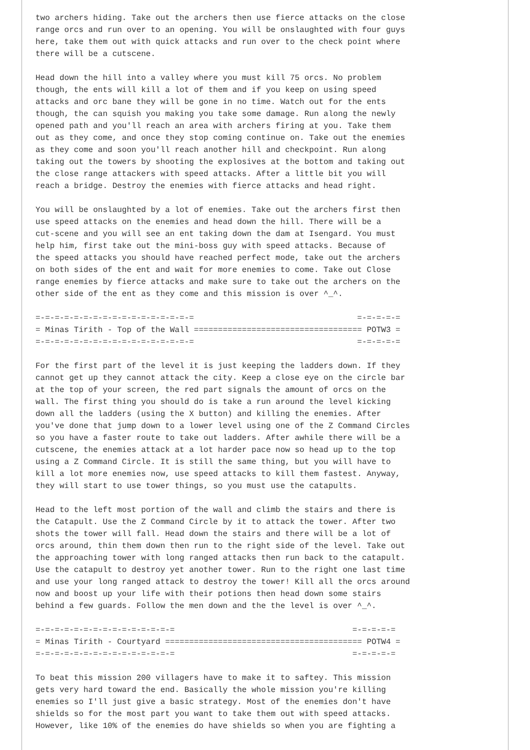two archers hiding. Take out the archers then use fierce attacks on the close
range orcs and run over to an opening. You will be onslaughted with four guys
here, take them out with quick attacks and run over to the check point where
there will be a cutscene.

Head down the hill into a valley where you must kill 75 orcs. No problem
though, the ents will kill a lot of them and if you keep on using speed
attacks and orc bane they will be gone in no time. Watch out for the ents
though, the can squish you making you take some damage. Run along the newly
opened path and you'll reach an area with archers firing at you. Take them
out as they come, and once they stop coming continue on. Take out the enemies
as they come and soon you'll reach another hill and checkpoint. Run along
taking out the towers by shooting the explosives at the bottom and taking out
the close range attackers with speed attacks. After a little bit you will
reach a bridge. Destroy the enemies with fierce attacks and head right.

You will be onslaughted by a lot of enemies. Take out the archers first then
use speed attacks on the enemies and head down the hill. There will be a
cut-scene and you will see an ent taking down the dam at Isengard. You must
help him, first take out the mini-boss guy with speed attacks. Because of
the speed attacks you should have reached perfect mode, take out the archers
on both sides of the ent and wait for more enemies to come. Take out Close
range enemies by fierce attacks and make sure to take out the archers on the
other side of the ent as they come and this mission is over ^_^.

=-=-=-=-=-=-=-=-=-=-=-=-=-=-=-=-=                                  =-=-=-=-=
= Minas Tirith - Top of the Wall =================================== POTW3 =
=-=-=-=-=-=-=-=-=-=-=-=-=-=-=-=-=                                  =-=-=-=-=

For the first part of the level it is just keeping the ladders down. If they
cannot get up they cannot attack the city. Keep a close eye on the circle bar
at the top of your screen, the red part signals the amount of orcs on the
wall. The first thing you should do is take a run around the level kicking
down all the ladders (using the X button) and killing the enemies. After
you've done that jump down to a lower level using one of the Z Command Circles
so you have a faster route to take out ladders. After awhile there will be a
cutscene, the enemies attack at a lot harder pace now so head up to the top
using a Z Command Circle. It is still the same thing, but you will have to
kill a lot more enemies now, use speed attacks to kill them fastest. Anyway,
they will start to use tower things, so you must use the catapults.

Head to the left most portion of the wall and climb the stairs and there is
the Catapult. Use the Z Command Circle by it to attack the tower. After two
shots the tower will fall. Head down the stairs and there will be a lot of
orcs around, thin them down then run to the right side of the level. Take out
the approaching tower with long ranged attacks then run back to the catapult.
Use the catapult to destroy yet another tower. Run to the right one last time
and use your long ranged attack to destroy the tower! Kill all the orcs around
now and boost up your life with their potions then head down some stairs
behind a few guards. Follow the men down and the the level is over ^_^.

=-=-=-=-=-=-=-=-=-=-=-=-=-=-=                                     =-=-=-=-=
= Minas Tirith - Courtyard ========================================= POTW4 =
=-=-=-=-=-=-=-=-=-=-=-=-=-=-=                                     =-=-=-=-=

To beat this mission 200 villagers have to make it to saftey. This mission
gets very hard toward the end. Basically the whole mission you're killing
enemies so I'll just give a basic strategy. Most of the enemies don't have
shields so for the most part you want to take them out with speed attacks.
However, like 10% of the enemies do have shields so when you are fighting a